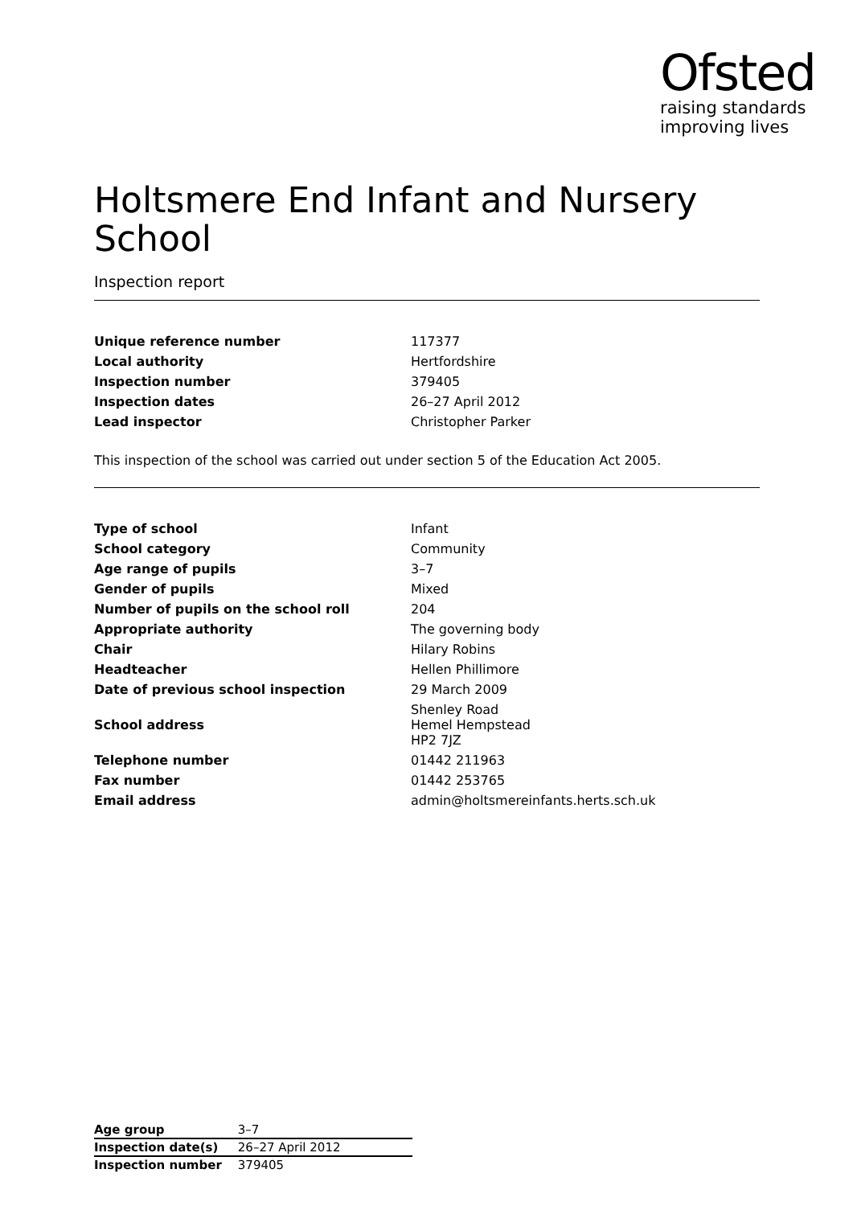Ofsted
raising standards
improving lives
Holtsmere End Infant and Nursery School
Inspection report
| Unique reference number | 117377 |
| Local authority | Hertfordshire |
| Inspection number | 379405 |
| Inspection dates | 26–27 April 2012 |
| Lead inspector | Christopher Parker |
This inspection of the school was carried out under section 5 of the Education Act 2005.
| Type of school | Infant |
| School category | Community |
| Age range of pupils | 3–7 |
| Gender of pupils | Mixed |
| Number of pupils on the school roll | 204 |
| Appropriate authority | The governing body |
| Chair | Hilary Robins |
| Headteacher | Hellen Phillimore |
| Date of previous school inspection | 29 March 2009 |
| School address | Shenley Road Hemel Hempstead HP2 7JZ |
| Telephone number | 01442 211963 |
| Fax number | 01442 253765 |
| Email address | admin@holtsmereinfants.herts.sch.uk |
| Age group | 3–7 |
| Inspection date(s) | 26–27 April 2012 |
| Inspection number | 379405 |